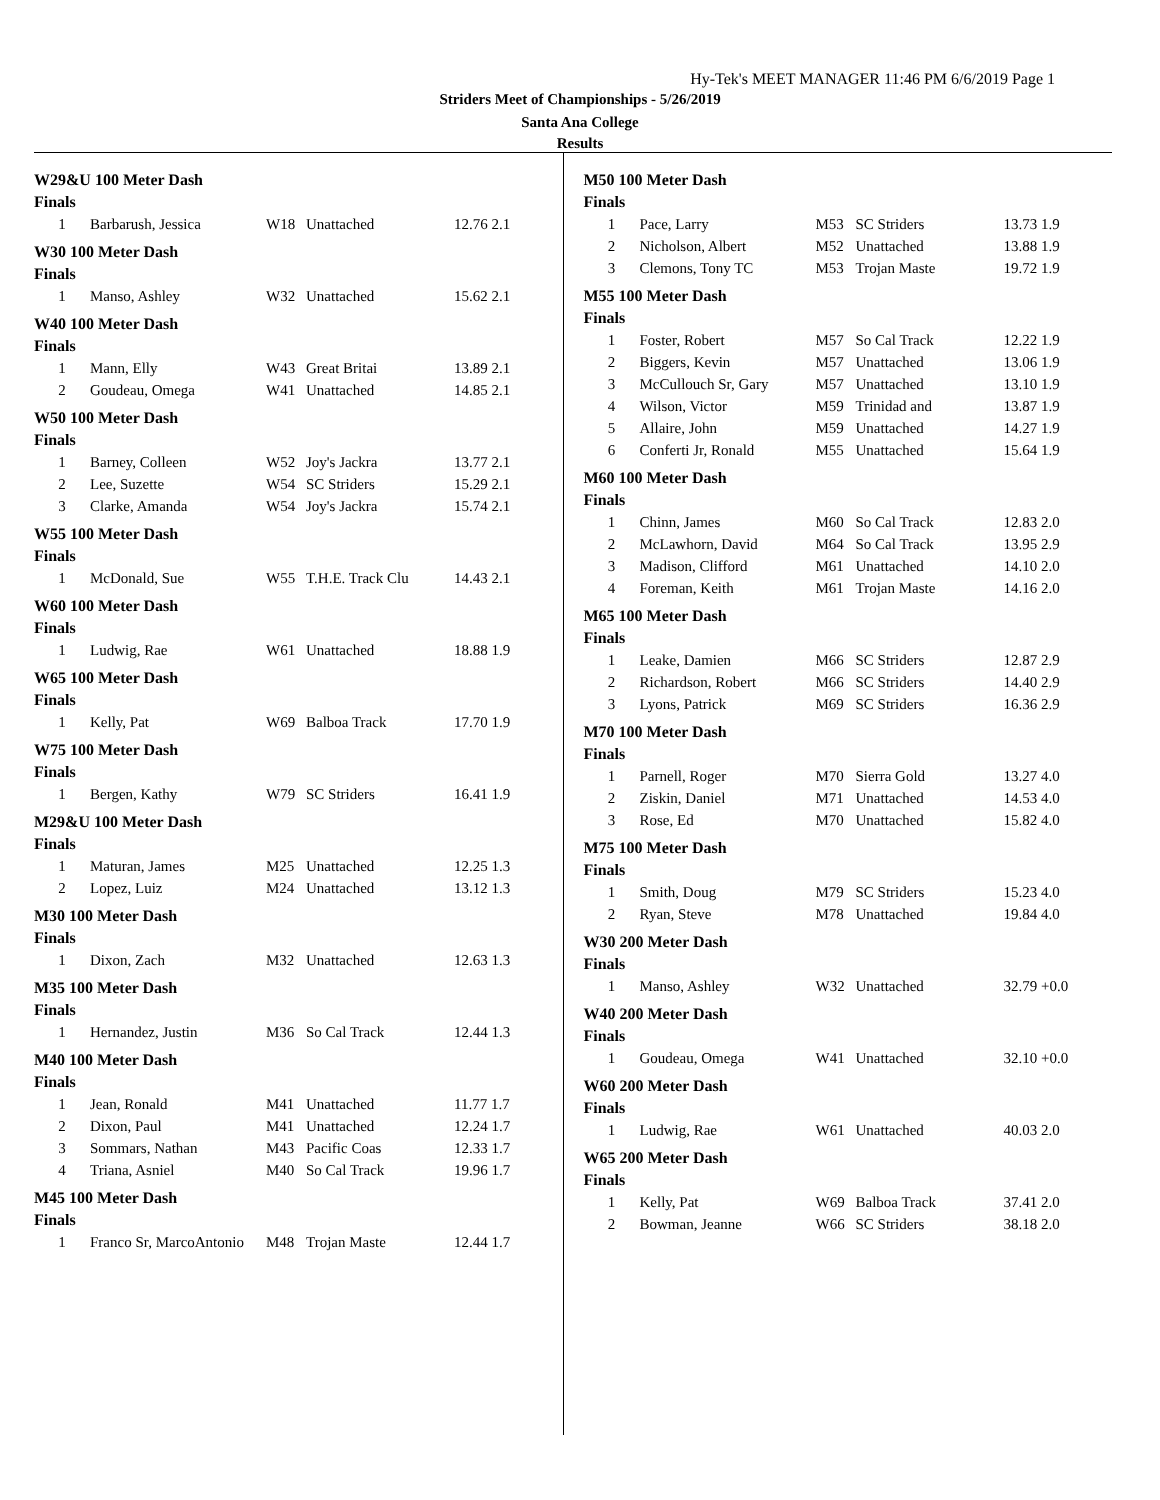Hy-Tek's MEET MANAGER 11:46 PM 6/6/2019 Page 1
Striders Meet of Championships - 5/26/2019
Santa Ana College
Results
W29&U 100 Meter Dash
Finals
| 1 | Barbarush, Jessica | W18 | Unattached | 12.76 2.1 |
W30 100 Meter Dash
Finals
| 1 | Manso, Ashley | W32 | Unattached | 15.62 2.1 |
W40 100 Meter Dash
Finals
| 1 | Mann, Elly | W43 | Great Britai | 13.89 2.1 |
| 2 | Goudeau, Omega | W41 | Unattached | 14.85 2.1 |
W50 100 Meter Dash
Finals
| 1 | Barney, Colleen | W52 | Joy's Jackra | 13.77 2.1 |
| 2 | Lee, Suzette | W54 | SC Striders | 15.29 2.1 |
| 3 | Clarke, Amanda | W54 | Joy's Jackra | 15.74 2.1 |
W55 100 Meter Dash
Finals
| 1 | McDonald, Sue | W55 | T.H.E. Track Clu | 14.43 2.1 |
W60 100 Meter Dash
Finals
| 1 | Ludwig, Rae | W61 | Unattached | 18.88 1.9 |
W65 100 Meter Dash
Finals
| 1 | Kelly, Pat | W69 | Balboa Track | 17.70 1.9 |
W75 100 Meter Dash
Finals
| 1 | Bergen, Kathy | W79 | SC Striders | 16.41 1.9 |
M29&U 100 Meter Dash
Finals
| 1 | Maturan, James | M25 | Unattached | 12.25 1.3 |
| 2 | Lopez, Luiz | M24 | Unattached | 13.12 1.3 |
M30 100 Meter Dash
Finals
| 1 | Dixon, Zach | M32 | Unattached | 12.63 1.3 |
M35 100 Meter Dash
Finals
| 1 | Hernandez, Justin | M36 | So Cal Track | 12.44 1.3 |
M40 100 Meter Dash
Finals
| 1 | Jean, Ronald | M41 | Unattached | 11.77 1.7 |
| 2 | Dixon, Paul | M41 | Unattached | 12.24 1.7 |
| 3 | Sommars, Nathan | M43 | Pacific Coas | 12.33 1.7 |
| 4 | Triana, Asniel | M40 | So Cal Track | 19.96 1.7 |
M45 100 Meter Dash
Finals
| 1 | Franco Sr, MarcoAntonio | M48 | Trojan Maste | 12.44 1.7 |
M50 100 Meter Dash
Finals
| 1 | Pace, Larry | M53 | SC Striders | 13.73 1.9 |
| 2 | Nicholson, Albert | M52 | Unattached | 13.88 1.9 |
| 3 | Clemons, Tony TC | M53 | Trojan Maste | 19.72 1.9 |
M55 100 Meter Dash
Finals
| 1 | Foster, Robert | M57 | So Cal Track | 12.22 1.9 |
| 2 | Biggers, Kevin | M57 | Unattached | 13.06 1.9 |
| 3 | McCullouch Sr, Gary | M57 | Unattached | 13.10 1.9 |
| 4 | Wilson, Victor | M59 | Trinidad and | 13.87 1.9 |
| 5 | Allaire, John | M59 | Unattached | 14.27 1.9 |
| 6 | Conferti Jr, Ronald | M55 | Unattached | 15.64 1.9 |
M60 100 Meter Dash
Finals
| 1 | Chinn, James | M60 | So Cal Track | 12.83 2.0 |
| 2 | McLawhorn, David | M64 | So Cal Track | 13.95 2.9 |
| 3 | Madison, Clifford | M61 | Unattached | 14.10 2.0 |
| 4 | Foreman, Keith | M61 | Trojan Maste | 14.16 2.0 |
M65 100 Meter Dash
Finals
| 1 | Leake, Damien | M66 | SC Striders | 12.87 2.9 |
| 2 | Richardson, Robert | M66 | SC Striders | 14.40 2.9 |
| 3 | Lyons, Patrick | M69 | SC Striders | 16.36 2.9 |
M70 100 Meter Dash
Finals
| 1 | Parnell, Roger | M70 | Sierra Gold | 13.27 4.0 |
| 2 | Ziskin, Daniel | M71 | Unattached | 14.53 4.0 |
| 3 | Rose, Ed | M70 | Unattached | 15.82 4.0 |
M75 100 Meter Dash
Finals
| 1 | Smith, Doug | M79 | SC Striders | 15.23 4.0 |
| 2 | Ryan, Steve | M78 | Unattached | 19.84 4.0 |
W30 200 Meter Dash
Finals
| 1 | Manso, Ashley | W32 | Unattached | 32.79 +0.0 |
W40 200 Meter Dash
Finals
| 1 | Goudeau, Omega | W41 | Unattached | 32.10 +0.0 |
W60 200 Meter Dash
Finals
| 1 | Ludwig, Rae | W61 | Unattached | 40.03 2.0 |
W65 200 Meter Dash
Finals
| 1 | Kelly, Pat | W69 | Balboa Track | 37.41 2.0 |
| 2 | Bowman, Jeanne | W66 | SC Striders | 38.18 2.0 |